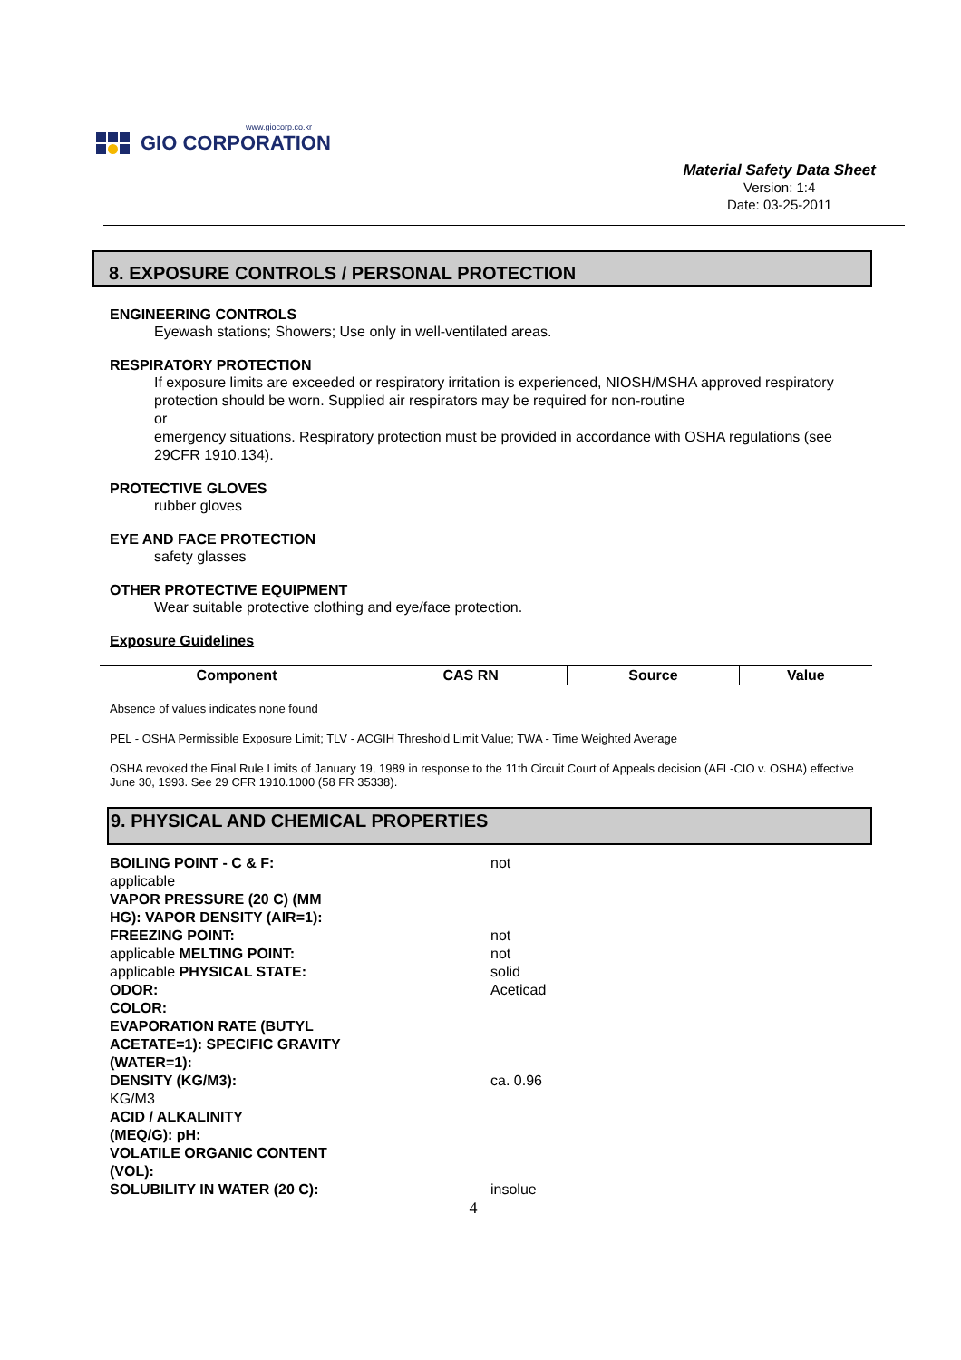www.giocorp.co.kr
GIO CORPORATION
Material Safety Data Sheet
Version: 1:4
Date: 03-25-2011
8. EXPOSURE CONTROLS / PERSONAL PROTECTION
ENGINEERING CONTROLS
Eyewash stations; Showers; Use only in well-ventilated areas.
RESPIRATORY PROTECTION
If exposure limits are exceeded or respiratory irritation is experienced, NIOSH/MSHA approved respiratory protection should be worn. Supplied air respirators may be required for non-routine
or
emergency situations. Respiratory protection must be provided in accordance with OSHA regulations (see 29CFR 1910.134).
PROTECTIVE GLOVES
rubber gloves
EYE AND FACE PROTECTION
safety glasses
OTHER PROTECTIVE EQUIPMENT
Wear suitable protective clothing and eye/face protection.
Exposure Guidelines
| Component | CAS RN | Source | Value |
| --- | --- | --- | --- |
Absence of values indicates none found
PEL - OSHA Permissible Exposure Limit; TLV - ACGIH Threshold Limit Value; TWA - Time Weighted Average
OSHA revoked the Final Rule Limits of January 19, 1989 in response to the 11th Circuit Court of Appeals decision (AFL-CIO v. OSHA) effective June 30, 1993. See 29 CFR 1910.1000 (58 FR 35338).
9. PHYSICAL AND CHEMICAL PROPERTIES
BOILING POINT - C & F:
applicable
VAPOR PRESSURE (20 C) (MM
HG): VAPOR DENSITY (AIR=1):
FREEZING POINT:
applicable MELTING POINT:
applicable PHYSICAL STATE:
ODOR:
COLOR:
EVAPORATION RATE (BUTYL
ACETATE=1): SPECIFIC GRAVITY
(WATER=1):
DENSITY (KG/M3):
KG/M3
ACID / ALKALINITY
(MEQ/G): pH:
VOLATILE ORGANIC CONTENT
(VOL):
SOLUBILITY IN WATER (20 C):
not
not
not
solid
Aceticad
ca. 0.96
insolue
4